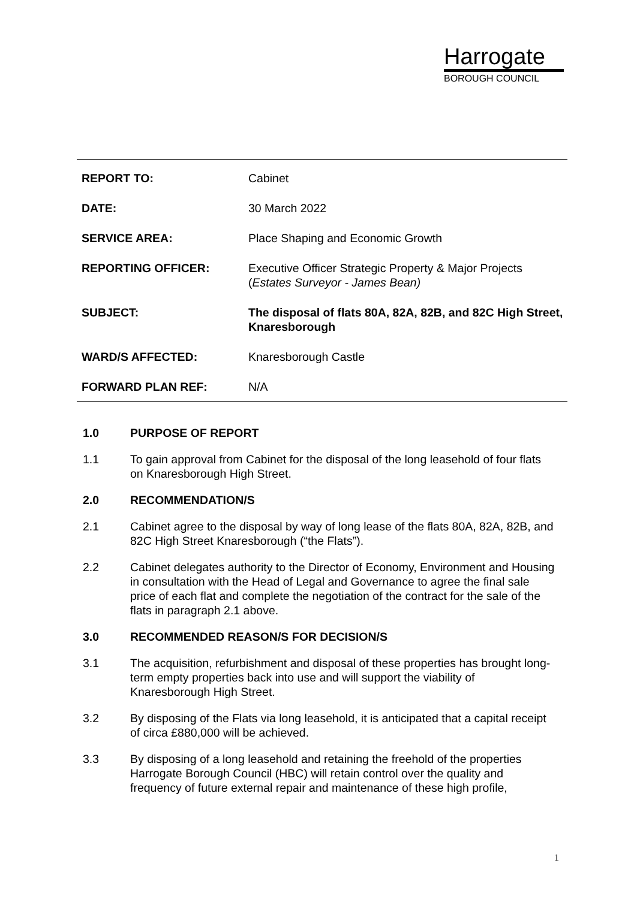Harrogate
BOROUGH COUNCIL
| REPORT TO: | Cabinet |
| DATE: | 30 March 2022 |
| SERVICE AREA: | Place Shaping and Economic Growth |
| REPORTING OFFICER: | Executive Officer Strategic Property & Major Projects ( Estates Surveyor - James Bean) |
| SUBJECT: | The disposal of flats 80A, 82A, 82B, and 82C High Street, Knaresborough |
| WARD/S AFFECTED: | Knaresborough Castle |
| FORWARD PLAN REF: | N/A |
1.0 PURPOSE OF REPORT
1.1 To gain approval from Cabinet for the disposal of the long leasehold of four flats on Knaresborough High Street.
2.0 RECOMMENDATION/S
2.1 Cabinet agree to the disposal by way of long lease of the flats 80A, 82A, 82B, and 82C High Street Knaresborough (“the Flats”).
2.2 Cabinet delegates authority to the Director of Economy, Environment and Housing in consultation with the Head of Legal and Governance to agree the final sale price of each flat and complete the negotiation of the contract for the sale of the flats in paragraph 2.1 above.
3.0 RECOMMENDED REASON/S FOR DECISION/S
3.1 The acquisition, refurbishment and disposal of these properties has brought long-term empty properties back into use and will support the viability of Knaresborough High Street.
3.2 By disposing of the Flats via long leasehold, it is anticipated that a capital receipt of circa £880,000 will be achieved.
3.3 By disposing of a long leasehold and retaining the freehold of the properties Harrogate Borough Council (HBC) will retain control over the quality and frequency of future external repair and maintenance of these high profile,
1